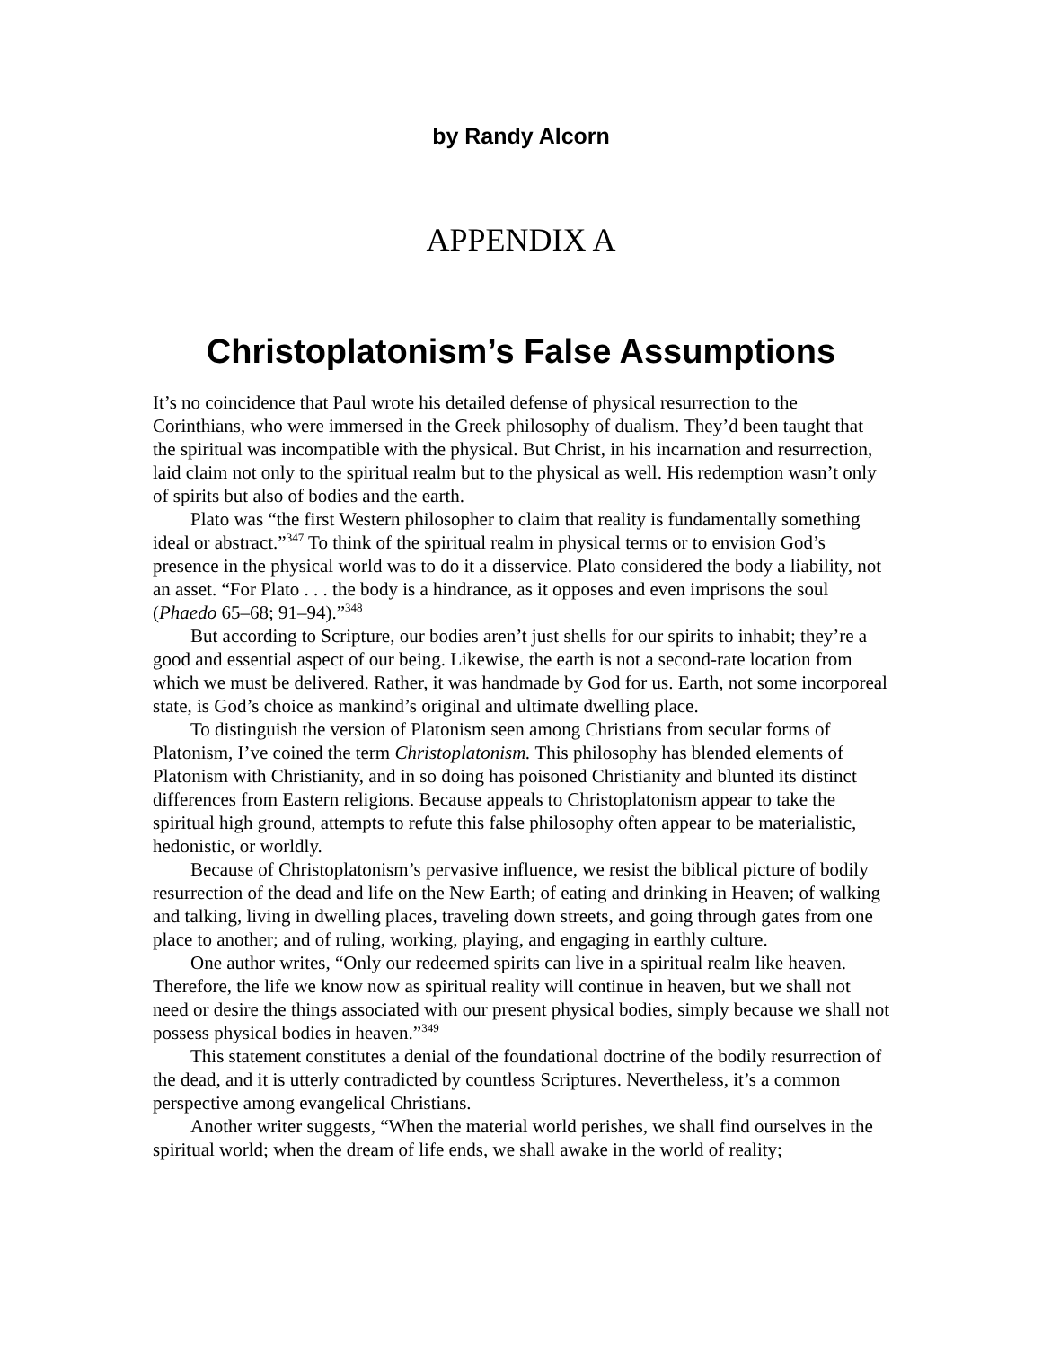by Randy Alcorn
APPENDIX A
Christoplatonism’s False Assumptions
It’s no coincidence that Paul wrote his detailed defense of physical resurrection to the Corinthians, who were immersed in the Greek philosophy of dualism. They’d been taught that the spiritual was incompatible with the physical. But Christ, in his incarnation and resurrection, laid claim not only to the spiritual realm but to the physical as well. His redemption wasn’t only of spirits but also of bodies and the earth.
Plato was “the first Western philosopher to claim that reality is fundamentally something ideal or abstract.”<sup>347</sup> To think of the spiritual realm in physical terms or to envision God’s presence in the physical world was to do it a disservice. Plato considered the body a liability, not an asset. “For Plato . . . the body is a hindrance, as it opposes and even imprisons the soul (Phaedo 65–68; 91–94).”<sup>348</sup>
But according to Scripture, our bodies aren’t just shells for our spirits to inhabit; they’re a good and essential aspect of our being. Likewise, the earth is not a second-rate location from which we must be delivered. Rather, it was handmade by God for us. Earth, not some incorporeal state, is God’s choice as mankind’s original and ultimate dwelling place.
To distinguish the version of Platonism seen among Christians from secular forms of Platonism, I’ve coined the term Christoplatonism. This philosophy has blended elements of Platonism with Christianity, and in so doing has poisoned Christianity and blunted its distinct differences from Eastern religions. Because appeals to Christoplatonism appear to take the spiritual high ground, attempts to refute this false philosophy often appear to be materialistic, hedonistic, or worldly.
Because of Christoplatonism’s pervasive influence, we resist the biblical picture of bodily resurrection of the dead and life on the New Earth; of eating and drinking in Heaven; of walking and talking, living in dwelling places, traveling down streets, and going through gates from one place to another; and of ruling, working, playing, and engaging in earthly culture.
One author writes, “Only our redeemed spirits can live in a spiritual realm like heaven. Therefore, the life we know now as spiritual reality will continue in heaven, but we shall not need or desire the things associated with our present physical bodies, simply because we shall not possess physical bodies in heaven.”<sup>349</sup>
This statement constitutes a denial of the foundational doctrine of the bodily resurrection of the dead, and it is utterly contradicted by countless Scriptures. Nevertheless, it’s a common perspective among evangelical Christians.
Another writer suggests, “When the material world perishes, we shall find ourselves in the spiritual world; when the dream of life ends, we shall awake in the world of reality;